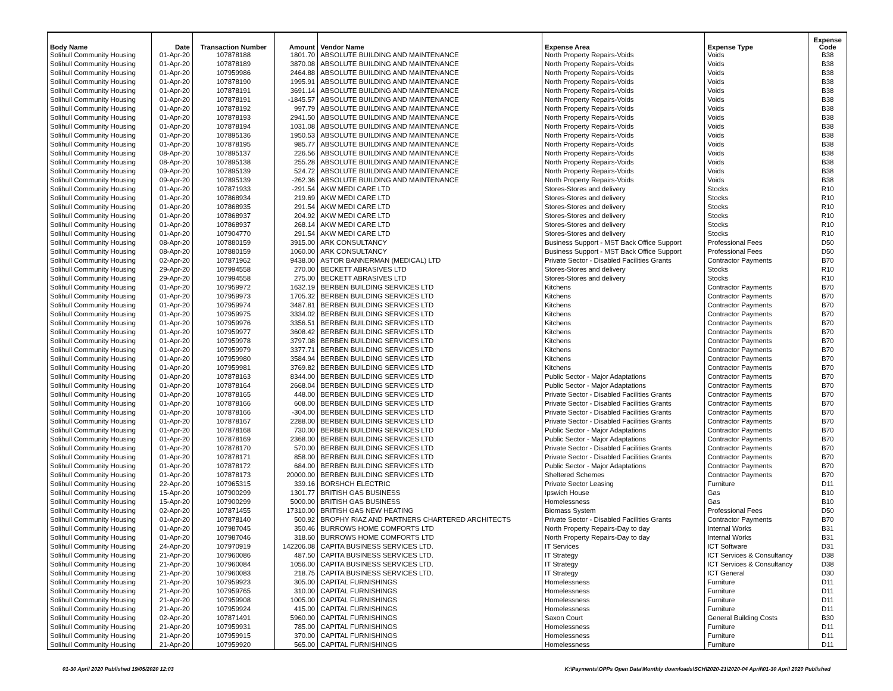| Body Name | Date | Transaction Number | Amount | Vendor Name | Expense Area | Expense Type | Expense Code |
| --- | --- | --- | --- | --- | --- | --- | --- |
| Solihull Community Housing | 01-Apr-20 | 107878188 | 1801.70 | ABSOLUTE BUILDING AND MAINTENANCE | North Property Repairs-Voids | Voids | B38 |
| Solihull Community Housing | 01-Apr-20 | 107878189 | 3870.08 | ABSOLUTE BUILDING AND MAINTENANCE | North Property Repairs-Voids | Voids | B38 |
| Solihull Community Housing | 01-Apr-20 | 107959986 | 2464.88 | ABSOLUTE BUILDING AND MAINTENANCE | North Property Repairs-Voids | Voids | B38 |
| Solihull Community Housing | 01-Apr-20 | 107878190 | 1995.91 | ABSOLUTE BUILDING AND MAINTENANCE | North Property Repairs-Voids | Voids | B38 |
| Solihull Community Housing | 01-Apr-20 | 107878191 | 3691.14 | ABSOLUTE BUILDING AND MAINTENANCE | North Property Repairs-Voids | Voids | B38 |
| Solihull Community Housing | 01-Apr-20 | 107878191 | -1845.57 | ABSOLUTE BUILDING AND MAINTENANCE | North Property Repairs-Voids | Voids | B38 |
| Solihull Community Housing | 01-Apr-20 | 107878192 | 997.79 | ABSOLUTE BUILDING AND MAINTENANCE | North Property Repairs-Voids | Voids | B38 |
| Solihull Community Housing | 01-Apr-20 | 107878193 | 2941.50 | ABSOLUTE BUILDING AND MAINTENANCE | North Property Repairs-Voids | Voids | B38 |
| Solihull Community Housing | 01-Apr-20 | 107878194 | 1031.08 | ABSOLUTE BUILDING AND MAINTENANCE | North Property Repairs-Voids | Voids | B38 |
| Solihull Community Housing | 01-Apr-20 | 107895136 | 1950.53 | ABSOLUTE BUILDING AND MAINTENANCE | North Property Repairs-Voids | Voids | B38 |
| Solihull Community Housing | 01-Apr-20 | 107878195 | 985.77 | ABSOLUTE BUILDING AND MAINTENANCE | North Property Repairs-Voids | Voids | B38 |
| Solihull Community Housing | 08-Apr-20 | 107895137 | 226.56 | ABSOLUTE BUILDING AND MAINTENANCE | North Property Repairs-Voids | Voids | B38 |
| Solihull Community Housing | 08-Apr-20 | 107895138 | 255.28 | ABSOLUTE BUILDING AND MAINTENANCE | North Property Repairs-Voids | Voids | B38 |
| Solihull Community Housing | 09-Apr-20 | 107895139 | 524.72 | ABSOLUTE BUILDING AND MAINTENANCE | North Property Repairs-Voids | Voids | B38 |
| Solihull Community Housing | 09-Apr-20 | 107895139 | -262.36 | ABSOLUTE BUILDING AND MAINTENANCE | North Property Repairs-Voids | Voids | B38 |
| Solihull Community Housing | 01-Apr-20 | 107871933 | -291.54 | AKW MEDI CARE LTD | Stores-Stores and delivery | Stocks | R10 |
| Solihull Community Housing | 01-Apr-20 | 107868934 | 219.69 | AKW MEDI CARE LTD | Stores-Stores and delivery | Stocks | R10 |
| Solihull Community Housing | 01-Apr-20 | 107868935 | 291.54 | AKW MEDI CARE LTD | Stores-Stores and delivery | Stocks | R10 |
| Solihull Community Housing | 01-Apr-20 | 107868937 | 204.92 | AKW MEDI CARE LTD | Stores-Stores and delivery | Stocks | R10 |
| Solihull Community Housing | 01-Apr-20 | 107868937 | 268.14 | AKW MEDI CARE LTD | Stores-Stores and delivery | Stocks | R10 |
| Solihull Community Housing | 01-Apr-20 | 107904770 | 291.54 | AKW MEDI CARE LTD | Stores-Stores and delivery | Stocks | R10 |
| Solihull Community Housing | 08-Apr-20 | 107880159 | 3915.00 | ARK CONSULTANCY | Business Support - MST Back Office Support | Professional Fees | D50 |
| Solihull Community Housing | 08-Apr-20 | 107880159 | 1060.00 | ARK CONSULTANCY | Business Support - MST Back Office Support | Professional Fees | D50 |
| Solihull Community Housing | 02-Apr-20 | 107871962 | 9438.00 | ASTOR BANNERMAN (MEDICAL) LTD | Private Sector - Disabled Facilities Grants | Contractor Payments | B70 |
| Solihull Community Housing | 29-Apr-20 | 107994558 | 270.00 | BECKETT ABRASIVES LTD | Stores-Stores and delivery | Stocks | R10 |
| Solihull Community Housing | 29-Apr-20 | 107994558 | 275.00 | BECKETT ABRASIVES LTD | Stores-Stores and delivery | Stocks | R10 |
| Solihull Community Housing | 01-Apr-20 | 107959972 | 1632.19 | BERBEN BUILDING SERVICES LTD | Kitchens | Contractor Payments | B70 |
| Solihull Community Housing | 01-Apr-20 | 107959973 | 1705.32 | BERBEN BUILDING SERVICES LTD | Kitchens | Contractor Payments | B70 |
| Solihull Community Housing | 01-Apr-20 | 107959974 | 3487.81 | BERBEN BUILDING SERVICES LTD | Kitchens | Contractor Payments | B70 |
| Solihull Community Housing | 01-Apr-20 | 107959975 | 3334.02 | BERBEN BUILDING SERVICES LTD | Kitchens | Contractor Payments | B70 |
| Solihull Community Housing | 01-Apr-20 | 107959976 | 3356.51 | BERBEN BUILDING SERVICES LTD | Kitchens | Contractor Payments | B70 |
| Solihull Community Housing | 01-Apr-20 | 107959977 | 3608.42 | BERBEN BUILDING SERVICES LTD | Kitchens | Contractor Payments | B70 |
| Solihull Community Housing | 01-Apr-20 | 107959978 | 3797.08 | BERBEN BUILDING SERVICES LTD | Kitchens | Contractor Payments | B70 |
| Solihull Community Housing | 01-Apr-20 | 107959979 | 3377.71 | BERBEN BUILDING SERVICES LTD | Kitchens | Contractor Payments | B70 |
| Solihull Community Housing | 01-Apr-20 | 107959980 | 3584.94 | BERBEN BUILDING SERVICES LTD | Kitchens | Contractor Payments | B70 |
| Solihull Community Housing | 01-Apr-20 | 107959981 | 3769.82 | BERBEN BUILDING SERVICES LTD | Kitchens | Contractor Payments | B70 |
| Solihull Community Housing | 01-Apr-20 | 107878163 | 8344.00 | BERBEN BUILDING SERVICES LTD | Public Sector - Major Adaptations | Contractor Payments | B70 |
| Solihull Community Housing | 01-Apr-20 | 107878164 | 2668.04 | BERBEN BUILDING SERVICES LTD | Public Sector - Major Adaptations | Contractor Payments | B70 |
| Solihull Community Housing | 01-Apr-20 | 107878165 | 448.00 | BERBEN BUILDING SERVICES LTD | Private Sector - Disabled Facilities Grants | Contractor Payments | B70 |
| Solihull Community Housing | 01-Apr-20 | 107878166 | 608.00 | BERBEN BUILDING SERVICES LTD | Private Sector - Disabled Facilities Grants | Contractor Payments | B70 |
| Solihull Community Housing | 01-Apr-20 | 107878166 | -304.00 | BERBEN BUILDING SERVICES LTD | Private Sector - Disabled Facilities Grants | Contractor Payments | B70 |
| Solihull Community Housing | 01-Apr-20 | 107878167 | 2288.00 | BERBEN BUILDING SERVICES LTD | Private Sector - Disabled Facilities Grants | Contractor Payments | B70 |
| Solihull Community Housing | 01-Apr-20 | 107878168 | 730.00 | BERBEN BUILDING SERVICES LTD | Public Sector - Major Adaptations | Contractor Payments | B70 |
| Solihull Community Housing | 01-Apr-20 | 107878169 | 2368.00 | BERBEN BUILDING SERVICES LTD | Public Sector - Major Adaptations | Contractor Payments | B70 |
| Solihull Community Housing | 01-Apr-20 | 107878170 | 570.00 | BERBEN BUILDING SERVICES LTD | Private Sector - Disabled Facilities Grants | Contractor Payments | B70 |
| Solihull Community Housing | 01-Apr-20 | 107878171 | 858.00 | BERBEN BUILDING SERVICES LTD | Private Sector - Disabled Facilities Grants | Contractor Payments | B70 |
| Solihull Community Housing | 01-Apr-20 | 107878172 | 684.00 | BERBEN BUILDING SERVICES LTD | Public Sector - Major Adaptations | Contractor Payments | B70 |
| Solihull Community Housing | 01-Apr-20 | 107878173 | 20000.00 | BERBEN BUILDING SERVICES LTD | Sheltered Schemes | Contractor Payments | B70 |
| Solihull Community Housing | 22-Apr-20 | 107965315 | 339.16 | BORSHCH ELECTRIC | Private Sector Leasing | Furniture | D11 |
| Solihull Community Housing | 15-Apr-20 | 107900299 | 1301.77 | BRITISH GAS BUSINESS | Ipswich House | Gas | B10 |
| Solihull Community Housing | 15-Apr-20 | 107900299 | 5000.00 | BRITISH GAS BUSINESS | Homelessness | Gas | B10 |
| Solihull Community Housing | 02-Apr-20 | 107871455 | 17310.00 | BRITISH GAS NEW HEATING | Biomass System | Professional Fees | D50 |
| Solihull Community Housing | 01-Apr-20 | 107878140 | 500.92 | BROPHY RIAZ AND PARTNERS CHARTERED ARCHITECTS | Private Sector - Disabled Facilities Grants | Contractor Payments | B70 |
| Solihull Community Housing | 01-Apr-20 | 107987045 | 350.46 | BURROWS HOME COMFORTS LTD | North Property Repairs-Day to day | Internal Works | B31 |
| Solihull Community Housing | 01-Apr-20 | 107987046 | 318.60 | BURROWS HOME COMFORTS LTD | North Property Repairs-Day to day | Internal Works | B31 |
| Solihull Community Housing | 24-Apr-20 | 107970919 | 142206.08 | CAPITA BUSINESS SERVICES LTD. | IT Services | ICT Software | D31 |
| Solihull Community Housing | 21-Apr-20 | 107960086 | 487.50 | CAPITA BUSINESS SERVICES LTD. | IT Strategy | ICT Services & Consultancy | D38 |
| Solihull Community Housing | 21-Apr-20 | 107960084 | 1056.00 | CAPITA BUSINESS SERVICES LTD. | IT Strategy | ICT Services & Consultancy | D38 |
| Solihull Community Housing | 21-Apr-20 | 107960083 | 218.75 | CAPITA BUSINESS SERVICES LTD. | IT Strategy | ICT General | D30 |
| Solihull Community Housing | 21-Apr-20 | 107959923 | 305.00 | CAPITAL FURNISHINGS | Homelessness | Furniture | D11 |
| Solihull Community Housing | 21-Apr-20 | 107959765 | 310.00 | CAPITAL FURNISHINGS | Homelessness | Furniture | D11 |
| Solihull Community Housing | 21-Apr-20 | 107959908 | 1005.00 | CAPITAL FURNISHINGS | Homelessness | Furniture | D11 |
| Solihull Community Housing | 21-Apr-20 | 107959924 | 415.00 | CAPITAL FURNISHINGS | Homelessness | Furniture | D11 |
| Solihull Community Housing | 02-Apr-20 | 107871491 | 5960.00 | CAPITAL FURNISHINGS | Saxon Court | General Building Costs | B30 |
| Solihull Community Housing | 21-Apr-20 | 107959931 | 785.00 | CAPITAL FURNISHINGS | Homelessness | Furniture | D11 |
| Solihull Community Housing | 21-Apr-20 | 107959915 | 370.00 | CAPITAL FURNISHINGS | Homelessness | Furniture | D11 |
| Solihull Community Housing | 21-Apr-20 | 107959920 | 565.00 | CAPITAL FURNISHINGS | Homelessness | Furniture | D11 |
01-30 April 2020 Published 19/05/2020 12:03 K:\Payments\OPPs Open Data\Monthly downloads\SCH\2020-21\2020-04 April\01-30 April 2020 Published